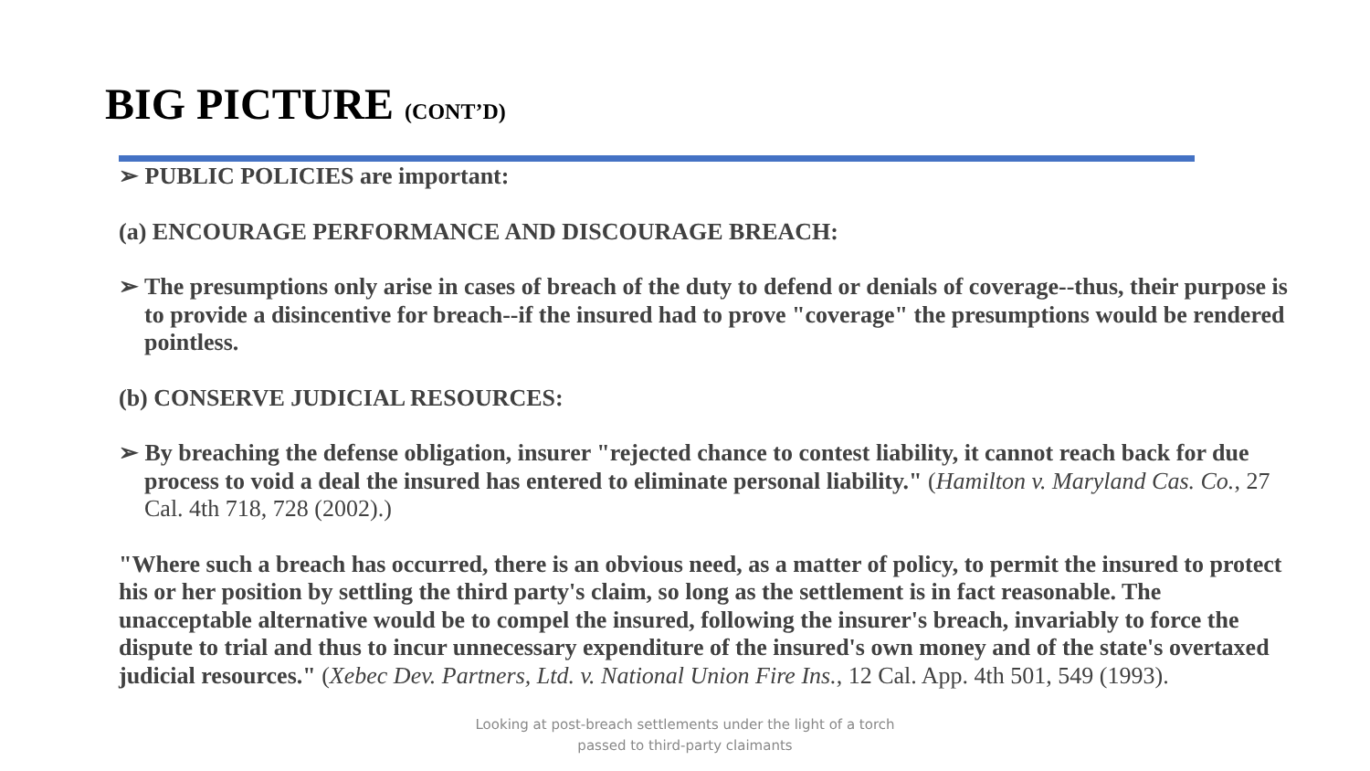BIG PICTURE (CONT’D)
➢ PUBLIC POLICIES are important:
(a) ENCOURAGE PERFORMANCE AND DISCOURAGE BREACH:
➢ The presumptions only arise in cases of breach of the duty to defend or denials of coverage--thus, their purpose is to provide a disincentive for breach--if the insured had to prove "coverage" the presumptions would be rendered pointless.
(b) CONSERVE JUDICIAL RESOURCES:
➢ By breaching the defense obligation, insurer "rejected chance to contest liability, it cannot reach back for due process to void a deal the insured has entered to eliminate personal liability." (Hamilton v. Maryland Cas. Co., 27 Cal. 4th 718, 728 (2002).)
"Where such a breach has occurred, there is an obvious need, as a matter of policy, to permit the insured to protect his or her position by settling the third party's claim, so long as the settlement is in fact reasonable. The unacceptable alternative would be to compel the insured, following the insurer's breach, invariably to force the dispute to trial and thus to incur unnecessary expenditure of the insured's own money and of the state's overtaxed judicial resources." (Xebec Dev. Partners, Ltd. v. National Union Fire Ins., 12 Cal. App. 4th 501, 549 (1993).
Looking at post-breach settlements under the light of a torch
passed to third-party claimants